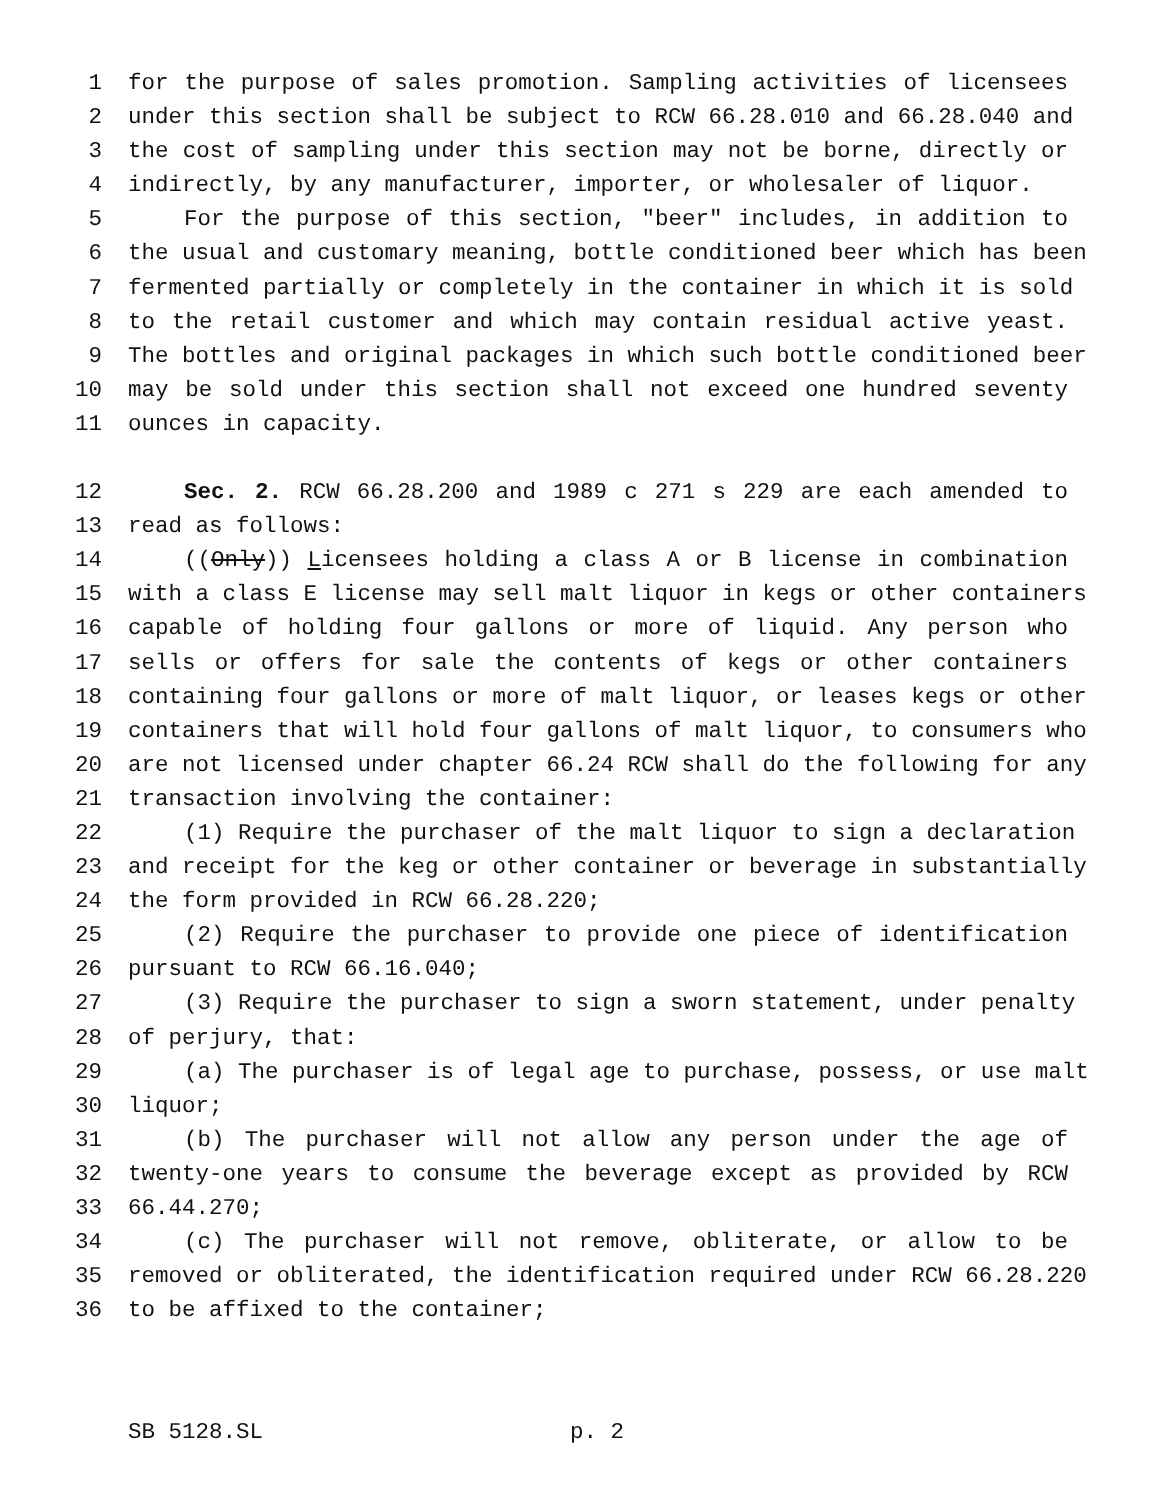1 for the purpose of sales promotion. Sampling activities of licensees
2 under this section shall be subject to RCW 66.28.010 and 66.28.040 and
3 the cost of sampling under this section may not be borne, directly or
4 indirectly, by any manufacturer, importer, or wholesaler of liquor.
5 For the purpose of this section, "beer" includes, in addition to
6 the usual and customary meaning, bottle conditioned beer which has been
7 fermented partially or completely in the container in which it is sold
8 to the retail customer and which may contain residual active yeast.
9 The bottles and original packages in which such bottle conditioned beer
10 may be sold under this section shall not exceed one hundred seventy
11 ounces in capacity.
12 Sec. 2. RCW 66.28.200 and 1989 c 271 s 229 are each amended to
13 read as follows:
14 ((Only)) Licensees holding a class A or B license in combination
15 with a class E license may sell malt liquor in kegs or other containers
16 capable of holding four gallons or more of liquid. Any person who
17 sells or offers for sale the contents of kegs or other containers
18 containing four gallons or more of malt liquor, or leases kegs or other
19 containers that will hold four gallons of malt liquor, to consumers who
20 are not licensed under chapter 66.24 RCW shall do the following for any
21 transaction involving the container:
22 (1) Require the purchaser of the malt liquor to sign a declaration
23 and receipt for the keg or other container or beverage in substantially
24 the form provided in RCW 66.28.220;
25 (2) Require the purchaser to provide one piece of identification
26 pursuant to RCW 66.16.040;
27 (3) Require the purchaser to sign a sworn statement, under penalty
28 of perjury, that:
29 (a) The purchaser is of legal age to purchase, possess, or use malt
30 liquor;
31 (b) The purchaser will not allow any person under the age of
32 twenty-one years to consume the beverage except as provided by RCW
33 66.44.270;
34 (c) The purchaser will not remove, obliterate, or allow to be
35 removed or obliterated, the identification required under RCW 66.28.220
36 to be affixed to the container;
SB 5128.SL p. 2